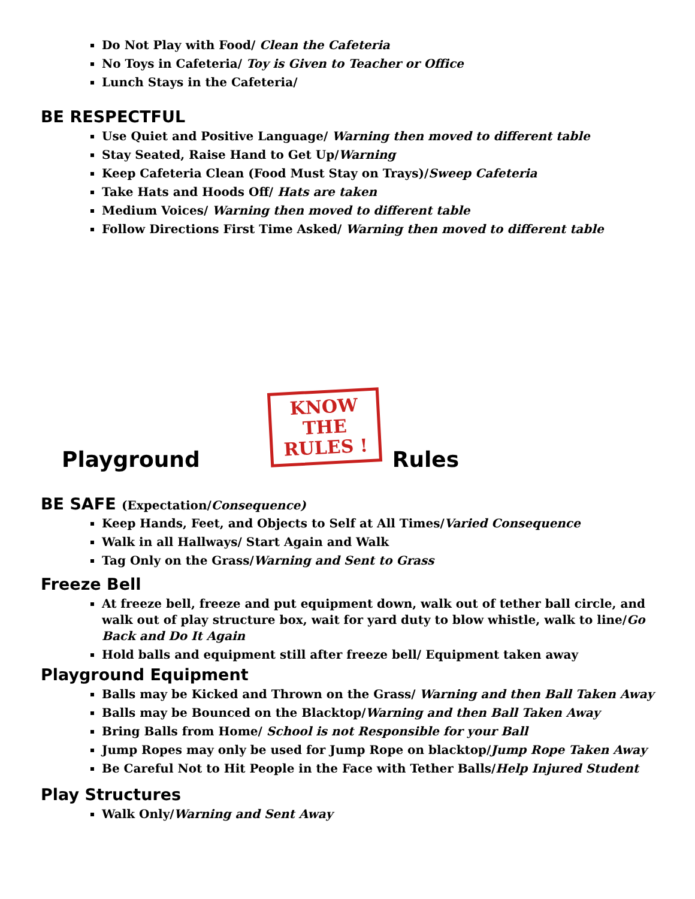Do Not Play with Food/ Clean the Cafeteria
No Toys in Cafeteria/ Toy is Given to Teacher or Office
Lunch Stays in the Cafeteria/
BE RESPECTFUL
Use Quiet and Positive Language/ Warning then moved to different table
Stay Seated, Raise Hand to Get Up/Warning
Keep Cafeteria Clean (Food Must Stay on Trays)/Sweep Cafeteria
Take Hats and Hoods Off/ Hats are taken
Medium Voices/ Warning then moved to different table
Follow Directions First Time Asked/ Warning then moved to different table
Playground
KNOW THE
RULES !
Rules
BE SAFE (Expectation/Consequence)
Keep Hands, Feet, and Objects to Self at All Times/Varied Consequence
Walk in all Hallways/ Start Again and Walk
Tag Only on the Grass/Warning and Sent to Grass
Freeze Bell
At freeze bell, freeze and put equipment down, walk out of tether ball circle, and walk out of play structure box, wait for yard duty to blow whistle, walk to line/Go Back and Do It Again
Hold balls and equipment still after freeze bell/ Equipment taken away
Playground Equipment
Balls may be Kicked and Thrown on the Grass/ Warning and then Ball Taken Away
Balls may be Bounced on the Blacktop/Warning and then Ball Taken Away
Bring Balls from Home/ School is not Responsible for your Ball
Jump Ropes may only be used for Jump Rope on blacktop/Jump Rope Taken Away
Be Careful Not to Hit People in the Face with Tether Balls/Help Injured Student
Play Structures
Walk Only/Warning and Sent Away